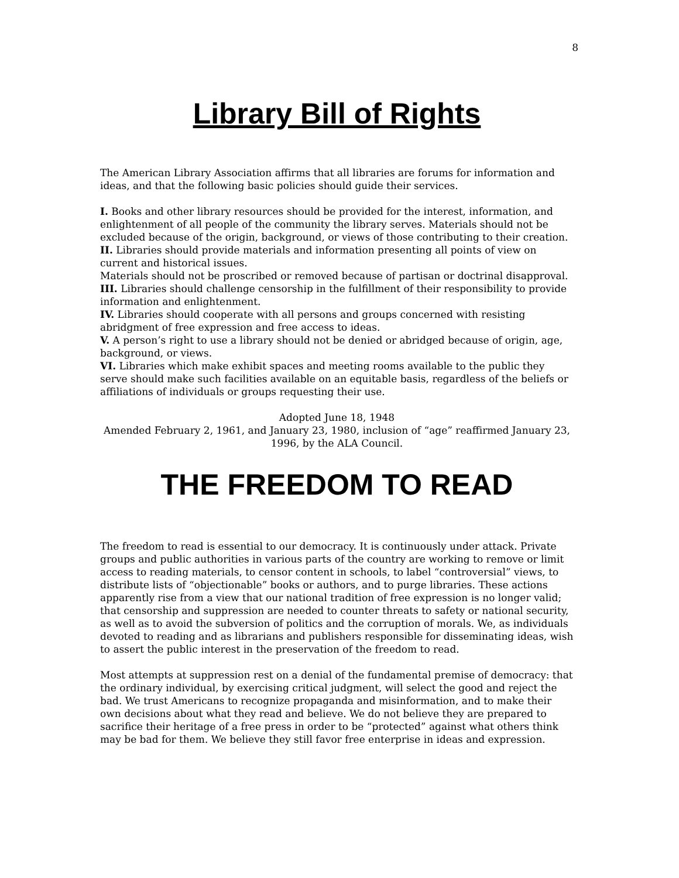8
Library Bill of Rights
The American Library Association affirms that all libraries are forums for information and ideas, and that the following basic policies should guide their services.
I. Books and other library resources should be provided for the interest, information, and enlightenment of all people of the community the library serves. Materials should not be excluded because of the origin, background, or views of those contributing to their creation.
II. Libraries should provide materials and information presenting all points of view on current and historical issues.
Materials should not be proscribed or removed because of partisan or doctrinal disapproval.
III. Libraries should challenge censorship in the fulfillment of their responsibility to provide information and enlightenment.
IV. Libraries should cooperate with all persons and groups concerned with resisting abridgment of free expression and free access to ideas.
V. A person’s right to use a library should not be denied or abridged because of origin, age, background, or views.
VI. Libraries which make exhibit spaces and meeting rooms available to the public they serve should make such facilities available on an equitable basis, regardless of the beliefs or affiliations of individuals or groups requesting their use.
Adopted June 18, 1948
Amended February 2, 1961, and January 23, 1980, inclusion of “age” reaffirmed January 23, 1996, by the ALA Council.
THE FREEDOM TO READ
The freedom to read is essential to our democracy. It is continuously under attack. Private groups and public authorities in various parts of the country are working to remove or limit access to reading materials, to censor content in schools, to label “controversial” views, to distribute lists of “objectionable” books or authors, and to purge libraries. These actions apparently rise from a view that our national tradition of free expression is no longer valid; that censorship and suppression are needed to counter threats to safety or national security, as well as to avoid the subversion of politics and the corruption of morals. We, as individuals devoted to reading and as librarians and publishers responsible for disseminating ideas, wish to assert the public interest in the preservation of the freedom to read.
Most attempts at suppression rest on a denial of the fundamental premise of democracy: that the ordinary individual, by exercising critical judgment, will select the good and reject the bad. We trust Americans to recognize propaganda and misinformation, and to make their own decisions about what they read and believe. We do not believe they are prepared to sacrifice their heritage of a free press in order to be “protected” against what others think may be bad for them. We believe they still favor free enterprise in ideas and expression.